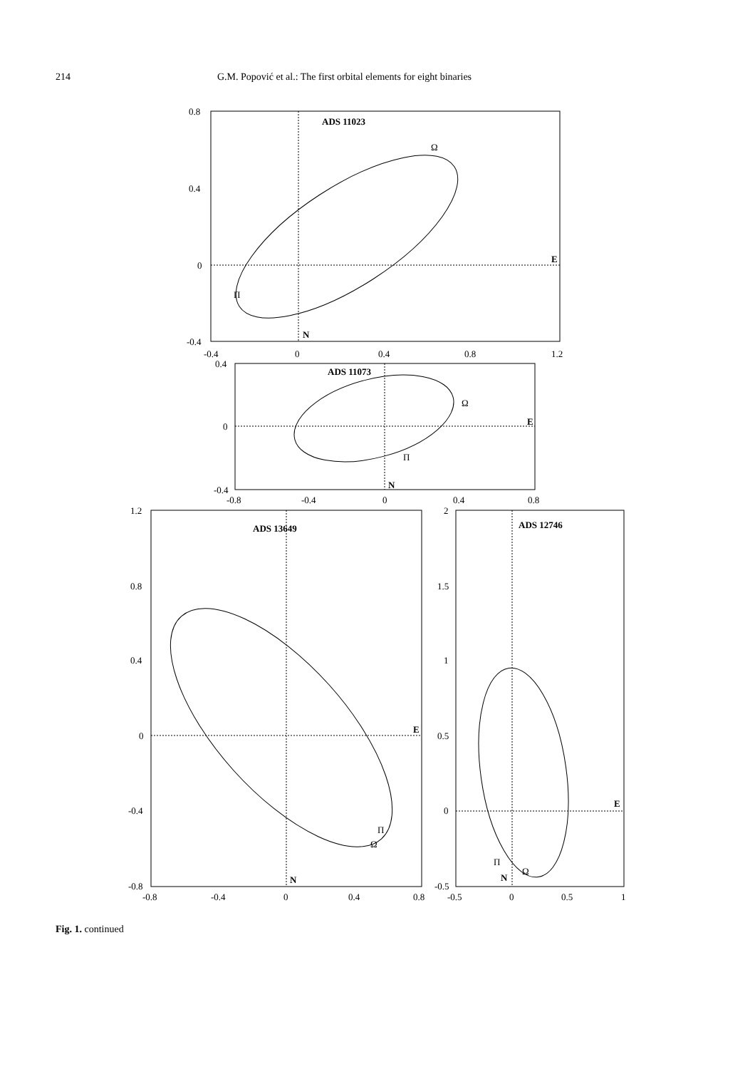214 G.M. Popović et al.: The first orbital elements for eight binaries
ADS 11023
ADS 11073
ADS 13649
ADS 12746
E
N
E
N
E
N
E
N
0.8
0.4
0
-0.4
-0.4
0
0.4
0.8
1.2
0.4
0
-0.4
-0.8
-0.4
0
0.4
0.8
1.2
0.8
0.4
0
-0.4
-0.8
-0.8
-0.4
0
0.4
0.8
2
1.5
1
0.5
0
-0.5
-0.5
0
0.5
1
Ω
Π
Ω
Π
Π
Ω
Π
Ω
Fig. 1. continued